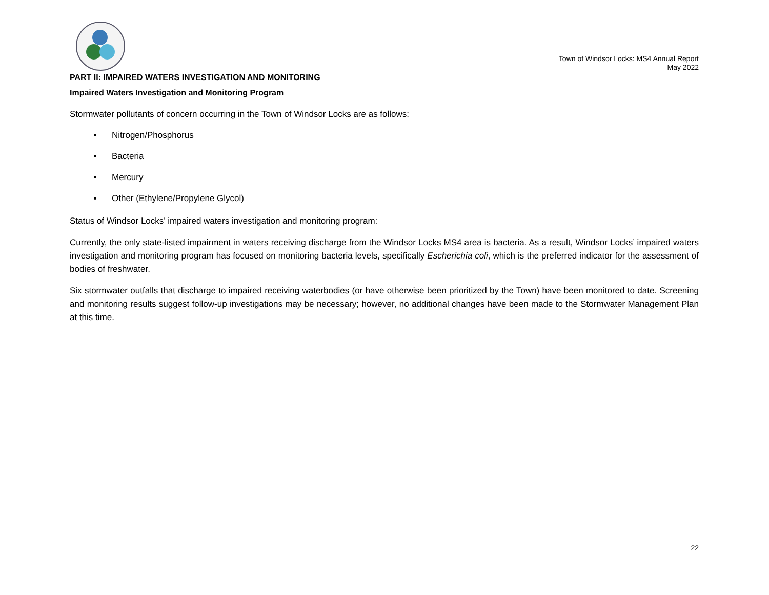Town of Windsor Locks: MS4 Annual Report
May 2022
PART II: IMPAIRED WATERS INVESTIGATION AND MONITORING
Impaired Waters Investigation and Monitoring Program
Stormwater pollutants of concern occurring in the Town of Windsor Locks are as follows:
Nitrogen/Phosphorus
Bacteria
Mercury
Other (Ethylene/Propylene Glycol)
Status of Windsor Locks’ impaired waters investigation and monitoring program:
Currently, the only state-listed impairment in waters receiving discharge from the Windsor Locks MS4 area is bacteria. As a result, Windsor Locks’ impaired waters investigation and monitoring program has focused on monitoring bacteria levels, specifically Escherichia coli, which is the preferred indicator for the assessment of bodies of freshwater.
Six stormwater outfalls that discharge to impaired receiving waterbodies (or have otherwise been prioritized by the Town) have been monitored to date. Screening and monitoring results suggest follow-up investigations may be necessary; however, no additional changes have been made to the Stormwater Management Plan at this time.
22